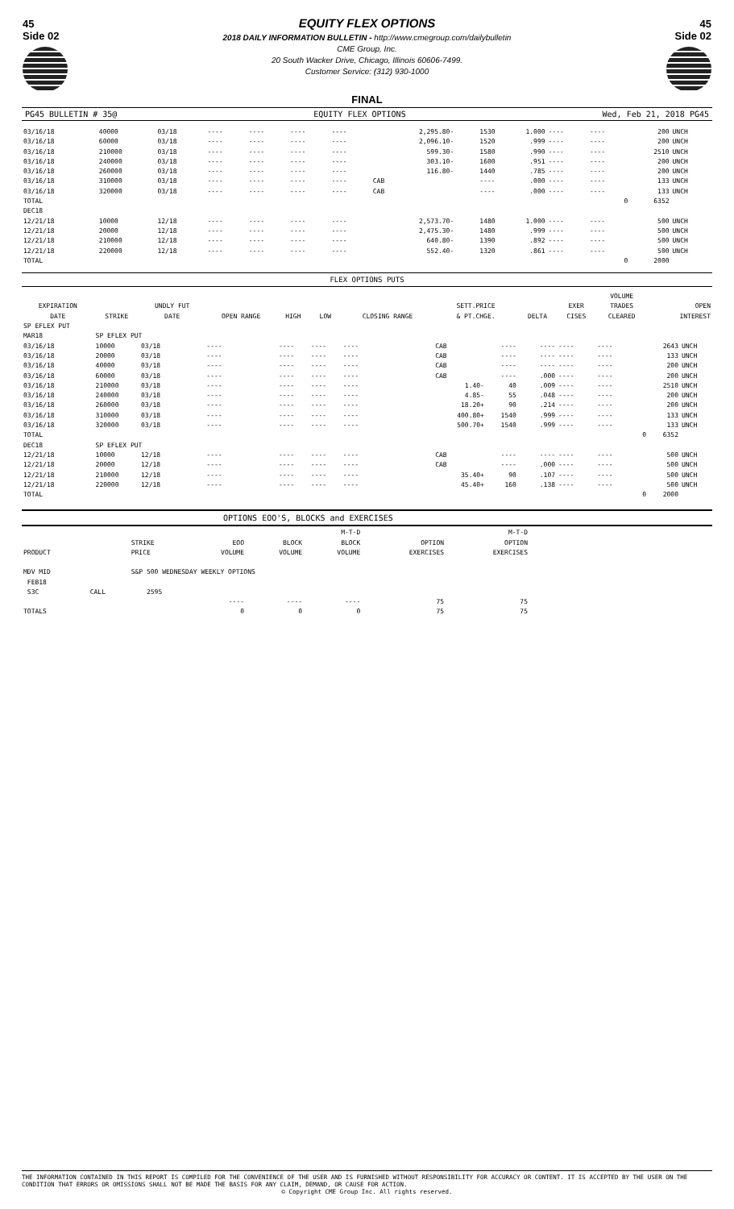45
Side 02
EQUITY FLEX OPTIONS
2018 DAILY INFORMATION BULLETIN - http://www.cmegroup.com/dailybulletin
CME Group, Inc.
20 South Wacker Drive, Chicago, Illinois 60606-7499.
Customer Service: (312) 930-1000
45
Side 02
FINAL
PG45 BULLETIN # 35@ EQUITY FLEX OPTIONS Wed, Feb 21, 2018 PG45
| 03/16/18 | 40000 | 03/18 | ---- | ---- | ---- | ---- | 2,295.80- | 1530 | 1.000 | ---- | ---- | 200 | UNCH |
| 03/16/18 | 60000 | 03/18 | ---- | ---- | ---- | ---- | 2,096.10- | 1520 | .999 | ---- | ---- | 200 | UNCH |
| 03/16/18 | 210000 | 03/18 | ---- | ---- | ---- | ---- | 599.30- | 1580 | .990 | ---- | ---- | 2510 | UNCH |
| 03/16/18 | 240000 | 03/18 | ---- | ---- | ---- | ---- | 303.10- | 1600 | .951 | ---- | ---- | 200 | UNCH |
| 03/16/18 | 260000 | 03/18 | ---- | ---- | ---- | ---- | 116.80- | 1440 | .785 | ---- | ---- | 200 | UNCH |
| 03/16/18 | 310000 | 03/18 | ---- | ---- | ---- | ---- | CAB | ---- | .000 | ---- | ---- | 133 | UNCH |
| 03/16/18 | 320000 | 03/18 | ---- | ---- | ---- | ---- | CAB | ---- | .000 | ---- | ---- | 133 | UNCH |
| TOTAL | | | | | | | | | | | 0 | 6352 | |
| DEC18 | | | | | | | | | | | | | |
| 12/21/18 | 10000 | 12/18 | ---- | ---- | ---- | ---- | 2,573.70- | 1480 | 1.000 | ---- | ---- | 500 | UNCH |
| 12/21/18 | 20000 | 12/18 | ---- | ---- | ---- | ---- | 2,475.30- | 1480 | .999 | ---- | ---- | 500 | UNCH |
| 12/21/18 | 210000 | 12/18 | ---- | ---- | ---- | ---- | 640.80- | 1390 | .892 | ---- | ---- | 500 | UNCH |
| 12/21/18 | 220000 | 12/18 | ---- | ---- | ---- | ---- | 552.40- | 1320 | .861 | ---- | ---- | 500 | UNCH |
| TOTAL | | | | | | | | | | | 0 | 2000 | |
FLEX OPTIONS PUTS
| EXPIRATION DATE | STRIKE | UNDLY FUT DATE | OPEN RANGE | HIGH | LOW | CLOSING RANGE | SETT.PRICE & PT.CHGE. | | DELTA | EXER CISES | VOLUME TRADES CLEARED | OPEN INTEREST | |
| --- | --- | --- | --- | --- | --- | --- | --- | --- | --- | --- | --- | --- | --- |
| SP EFLEX PUT | | | | | | | | | | | | | |
| MAR18 | SP EFLEX PUT | | | | | | | | | | | | |
| 03/16/18 | 10000 | 03/18 | ---- | ---- | ---- | ---- | CAB | ---- | ---- | ---- | ---- | 2643 | UNCH |
| 03/16/18 | 20000 | 03/18 | ---- | ---- | ---- | ---- | CAB | ---- | ---- | ---- | ---- | 133 | UNCH |
| 03/16/18 | 40000 | 03/18 | ---- | ---- | ---- | ---- | CAB | ---- | ---- | ---- | ---- | 200 | UNCH |
| 03/16/18 | 60000 | 03/18 | ---- | ---- | ---- | ---- | CAB | ---- | .000 | ---- | ---- | 200 | UNCH |
| 03/16/18 | 210000 | 03/18 | ---- | ---- | ---- | ---- | 1.40- | 40 | .009 | ---- | ---- | 2510 | UNCH |
| 03/16/18 | 240000 | 03/18 | ---- | ---- | ---- | ---- | 4.85- | 55 | .048 | ---- | ---- | 200 | UNCH |
| 03/16/18 | 260000 | 03/18 | ---- | ---- | ---- | ---- | 18.20+ | 90 | .214 | ---- | ---- | 200 | UNCH |
| 03/16/18 | 310000 | 03/18 | ---- | ---- | ---- | ---- | 400.80+ | 1540 | .999 | ---- | ---- | 133 | UNCH |
| 03/16/18 | 320000 | 03/18 | ---- | ---- | ---- | ---- | 500.70+ | 1540 | .999 | ---- | ---- | 133 | UNCH |
| TOTAL | | | | | | | | | | | 0 | 6352 | |
| DEC18 | SP EFLEX PUT | | | | | | | | | | | | |
| 12/21/18 | 10000 | 12/18 | ---- | ---- | ---- | ---- | CAB | ---- | ---- | ---- | ---- | 500 | UNCH |
| 12/21/18 | 20000 | 12/18 | ---- | ---- | ---- | ---- | CAB | ---- | .000 | ---- | ---- | 500 | UNCH |
| 12/21/18 | 210000 | 12/18 | ---- | ---- | ---- | ---- | 35.40+ | 90 | .107 | ---- | ---- | 500 | UNCH |
| 12/21/18 | 220000 | 12/18 | ---- | ---- | ---- | ---- | 45.40+ | 160 | .138 | ---- | ---- | 500 | UNCH |
| TOTAL | | | | | | | | | | | 0 | 2000 | |
OPTIONS EOO'S, BLOCKS and EXERCISES
| PRODUCT | | STRIKE PRICE | EOO VOLUME | BLOCK VOLUME | M-T-D BLOCK VOLUME | OPTION EXERCISES | M-T-D OPTION EXERCISES |
| --- | --- | --- | --- | --- | --- | --- | --- |
| MDV MID FEB18 S3C | CALL | S&P 500 WEDNESDAY WEEKLY OPTIONS 2595 | | | | | |
| | | | ---- | ---- | ---- | 75 | 75 |
| TOTALS | | | 0 | 0 | 0 | 75 | 75 |
THE INFORMATION CONTAINED IN THIS REPORT IS COMPILED FOR THE CONVENIENCE OF THE USER AND IS FURNISHED WITHOUT RESPONSIBILITY FOR ACCURACY OR CONTENT. IT IS ACCEPTED BY THE USER ON THE CONDITION THAT ERRORS OR OMISSIONS SHALL NOT BE MADE THE BASIS FOR ANY CLAIM, DEMAND, OR CAUSE FOR ACTION.
© Copyright CME Group Inc. All rights reserved.